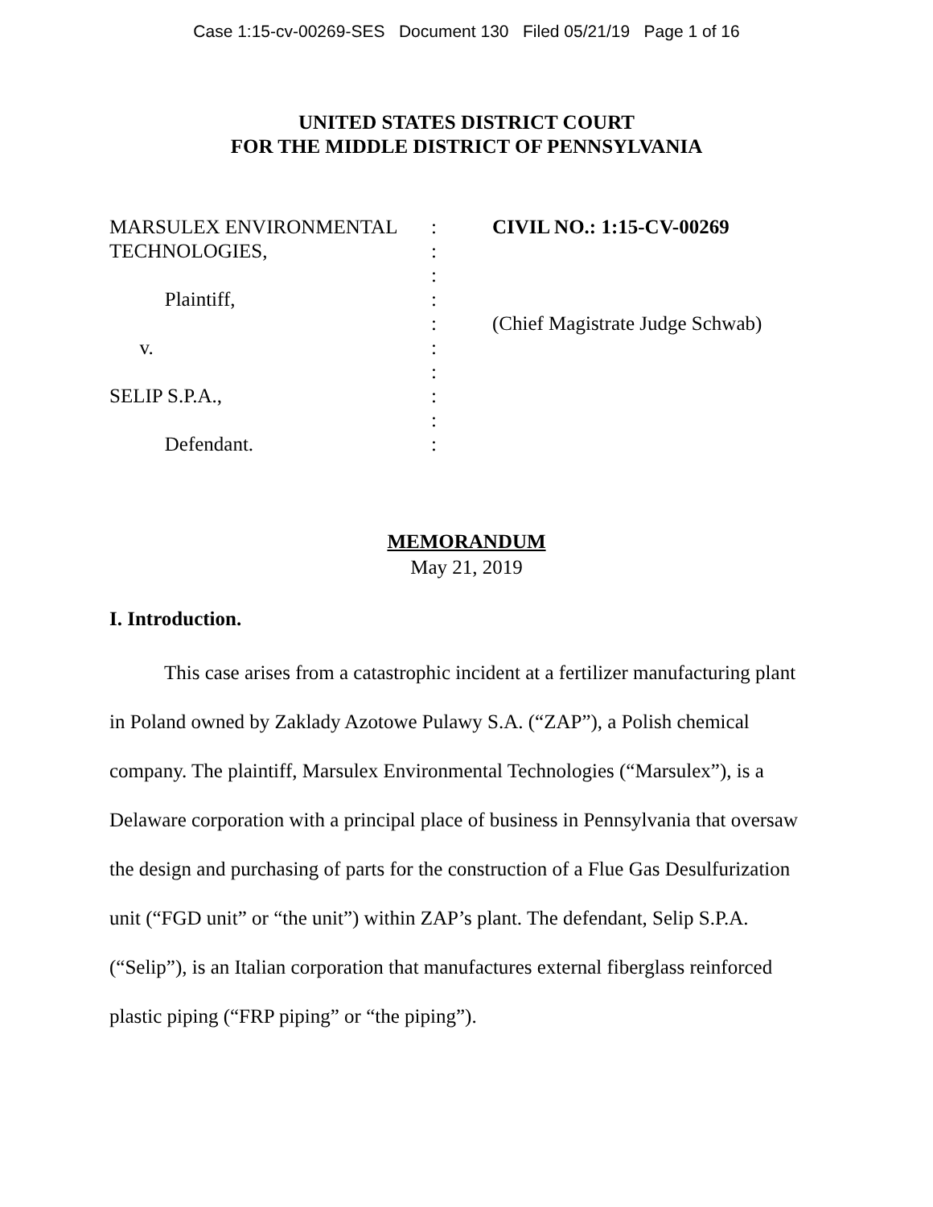Case 1:15-cv-00269-SES Document 130 Filed 05/21/19 Page 1 of 16
UNITED STATES DISTRICT COURT
FOR THE MIDDLE DISTRICT OF PENNSYLVANIA
MARSULEX ENVIRONMENTAL
TECHNOLOGIES,
Plaintiff,
v.
SELIP S.P.A.,
Defendant.
:
:
:
:
:
:
:
:
:
:
CIVIL NO.: 1:15-CV-00269
(Chief Magistrate Judge Schwab)
MEMORANDUM
May 21, 2019
I. Introduction.
This case arises from a catastrophic incident at a fertilizer manufacturing plant in Poland owned by Zaklady Azotowe Pulawy S.A. (“ZAP”), a Polish chemical company. The plaintiff, Marsulex Environmental Technologies (“Marsulex”), is a Delaware corporation with a principal place of business in Pennsylvania that oversaw the design and purchasing of parts for the construction of a Flue Gas Desulfurization unit (“FGD unit” or “the unit”) within ZAP’s plant. The defendant, Selip S.P.A. (“Selip”), is an Italian corporation that manufactures external fiberglass reinforced plastic piping (“FRP piping” or “the piping”).